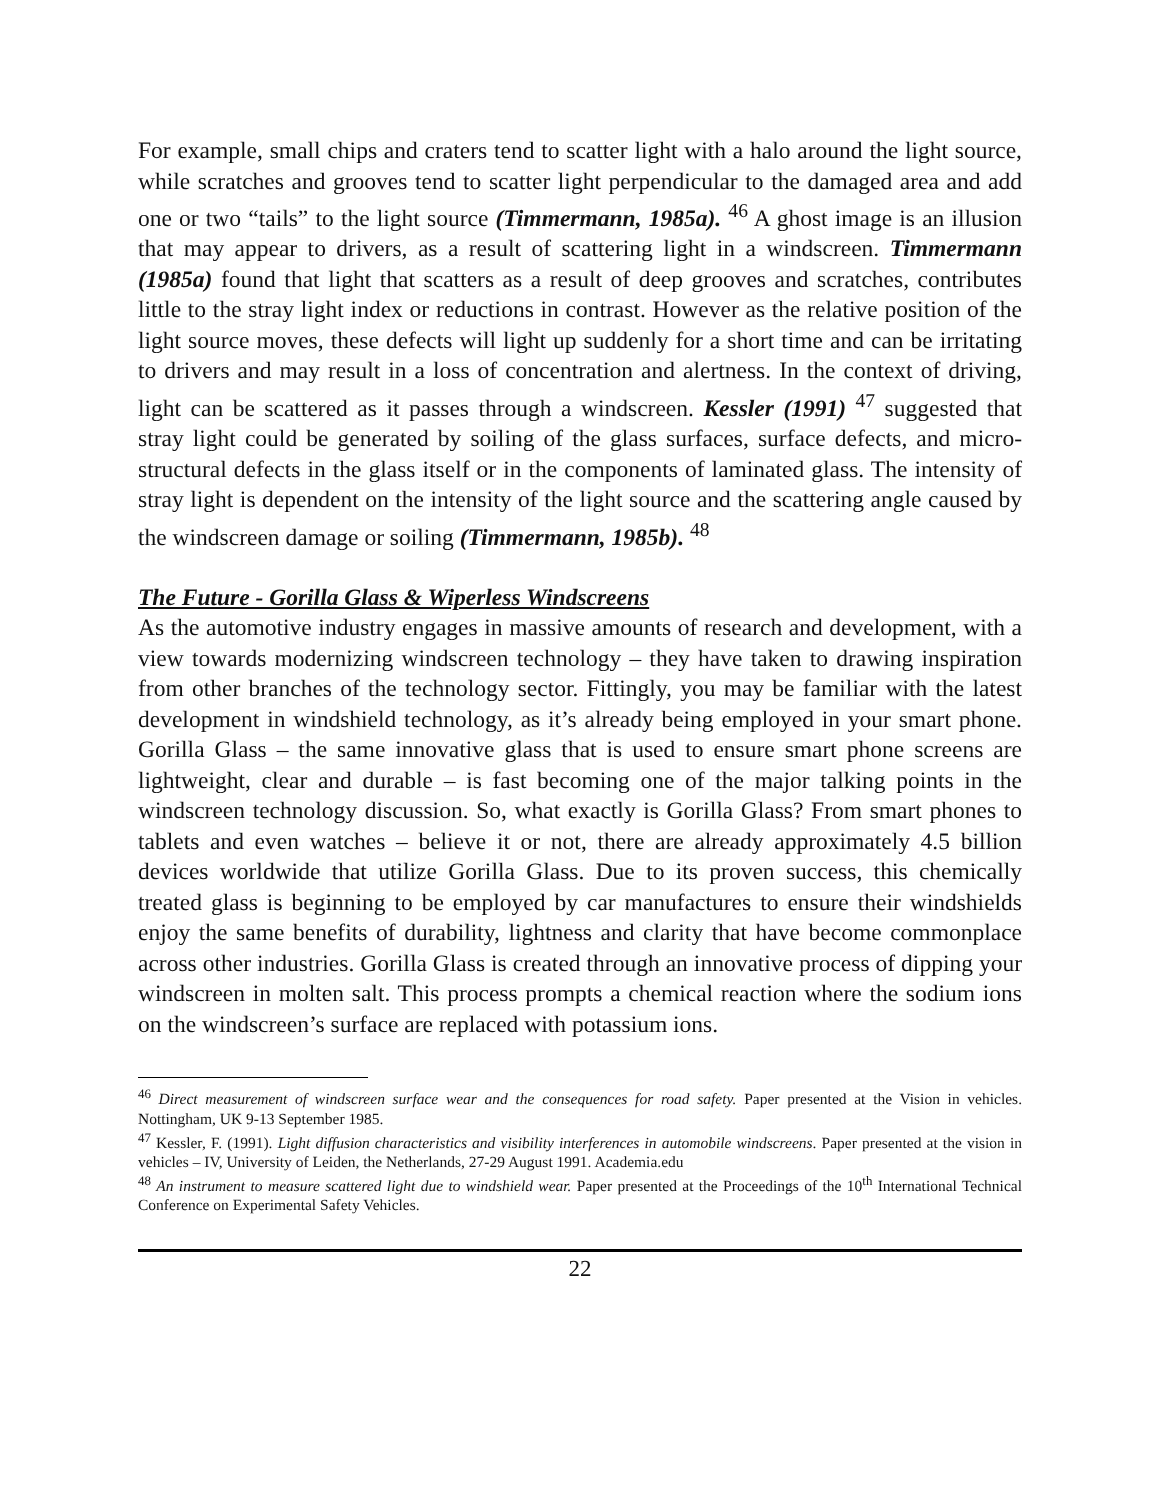For example, small chips and craters tend to scatter light with a halo around the light source, while scratches and grooves tend to scatter light perpendicular to the damaged area and add one or two “tails” to the light source (Timmermann, 1985a). <sup>46</sup> A ghost image is an illusion that may appear to drivers, as a result of scattering light in a windscreen. Timmermann (1985a) found that light that scatters as a result of deep grooves and scratches, contributes little to the stray light index or reductions in contrast. However as the relative position of the light source moves, these defects will light up suddenly for a short time and can be irritating to drivers and may result in a loss of concentration and alertness. In the context of driving, light can be scattered as it passes through a windscreen. Kessler (1991) <sup>47</sup> suggested that stray light could be generated by soiling of the glass surfaces, surface defects, and micro-structural defects in the glass itself or in the components of laminated glass. The intensity of stray light is dependent on the intensity of the light source and the scattering angle caused by the windscreen damage or soiling (Timmermann, 1985b). <sup>48</sup>
The Future - Gorilla Glass & Wiperless Windscreens
As the automotive industry engages in massive amounts of research and development, with a view towards modernizing windscreen technology – they have taken to drawing inspiration from other branches of the technology sector. Fittingly, you may be familiar with the latest development in windshield technology, as it’s already being employed in your smart phone. Gorilla Glass – the same innovative glass that is used to ensure smart phone screens are lightweight, clear and durable – is fast becoming one of the major talking points in the windscreen technology discussion. So, what exactly is Gorilla Glass? From smart phones to tablets and even watches – believe it or not, there are already approximately 4.5 billion devices worldwide that utilize Gorilla Glass. Due to its proven success, this chemically treated glass is beginning to be employed by car manufactures to ensure their windshields enjoy the same benefits of durability, lightness and clarity that have become commonplace across other industries. Gorilla Glass is created through an innovative process of dipping your windscreen in molten salt. This process prompts a chemical reaction where the sodium ions on the windscreen’s surface are replaced with potassium ions.
<sup>46</sup> Direct measurement of windscreen surface wear and the consequences for road safety. Paper presented at the Vision in vehicles. Nottingham, UK 9-13 September 1985.
<sup>47</sup> Kessler, F. (1991). Light diffusion characteristics and visibility interferences in automobile windscreens. Paper presented at the vision in vehicles – IV, University of Leiden, the Netherlands, 27-29 August 1991. Academia.edu
<sup>48</sup> An instrument to measure scattered light due to windshield wear. Paper presented at the Proceedings of the 10<sup>th</sup> International Technical Conference on Experimental Safety Vehicles.
22